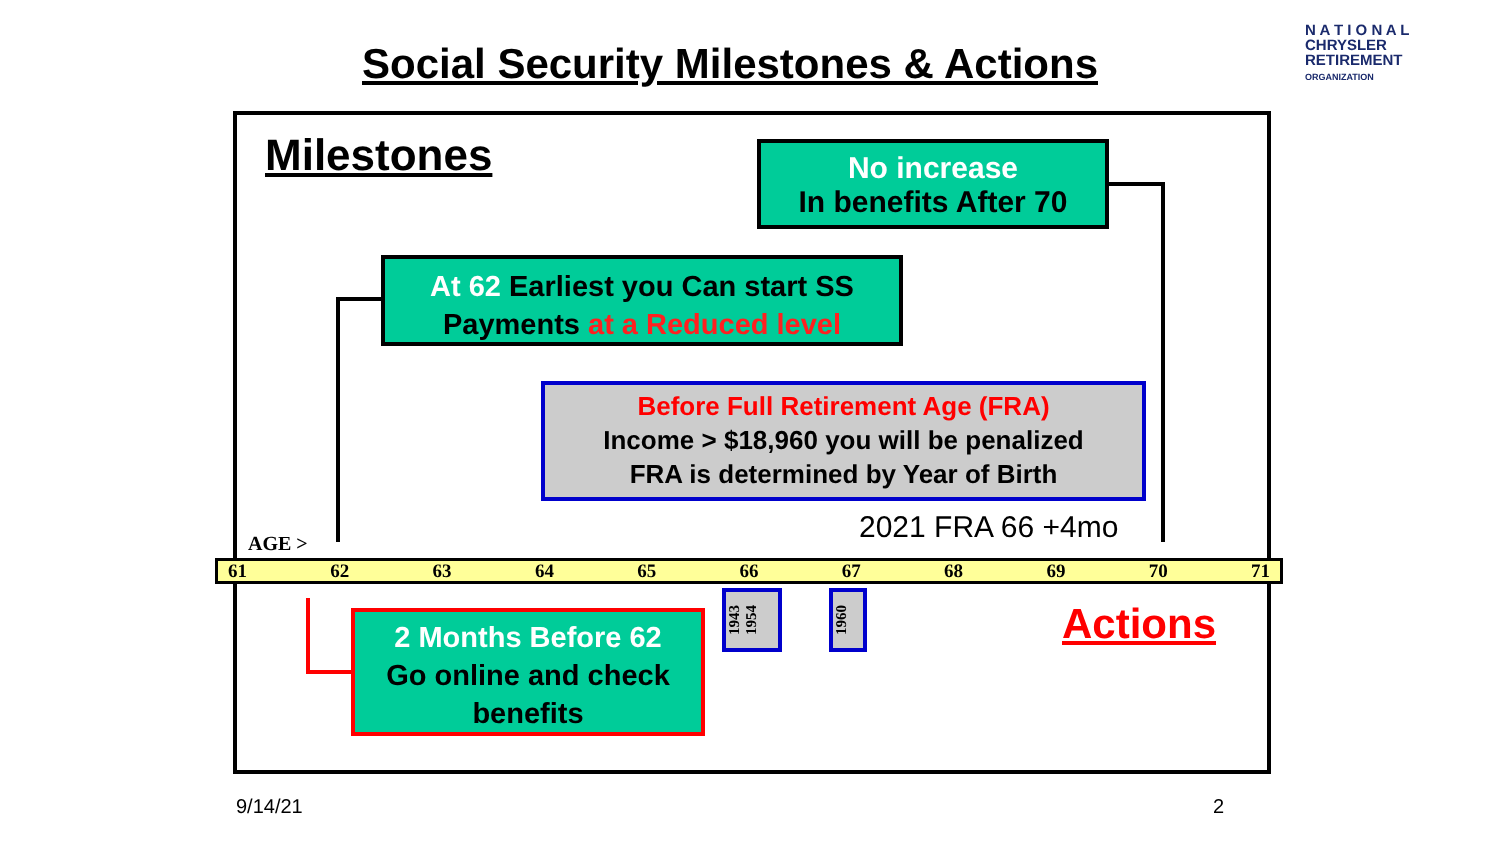Social Security Milestones & Actions
N A T I O N A L
CHRYSLER
RETIREMENT
ORGANIZATION
Milestones
No increase
In benefits After 70
At 62 Earliest you Can start SS Payments at a Reduced level
Before Full Retirement Age (FRA)
Income > $18,960 you will be penalized
FRA is determined by Year of Birth
2021 FRA 66 +4mo
AGE >
61 62 63 64 65 66 67 68 69 70 71
1943 1954
1960
Actions
2 Months Before 62
Go online and check benefits
9/14/21 2